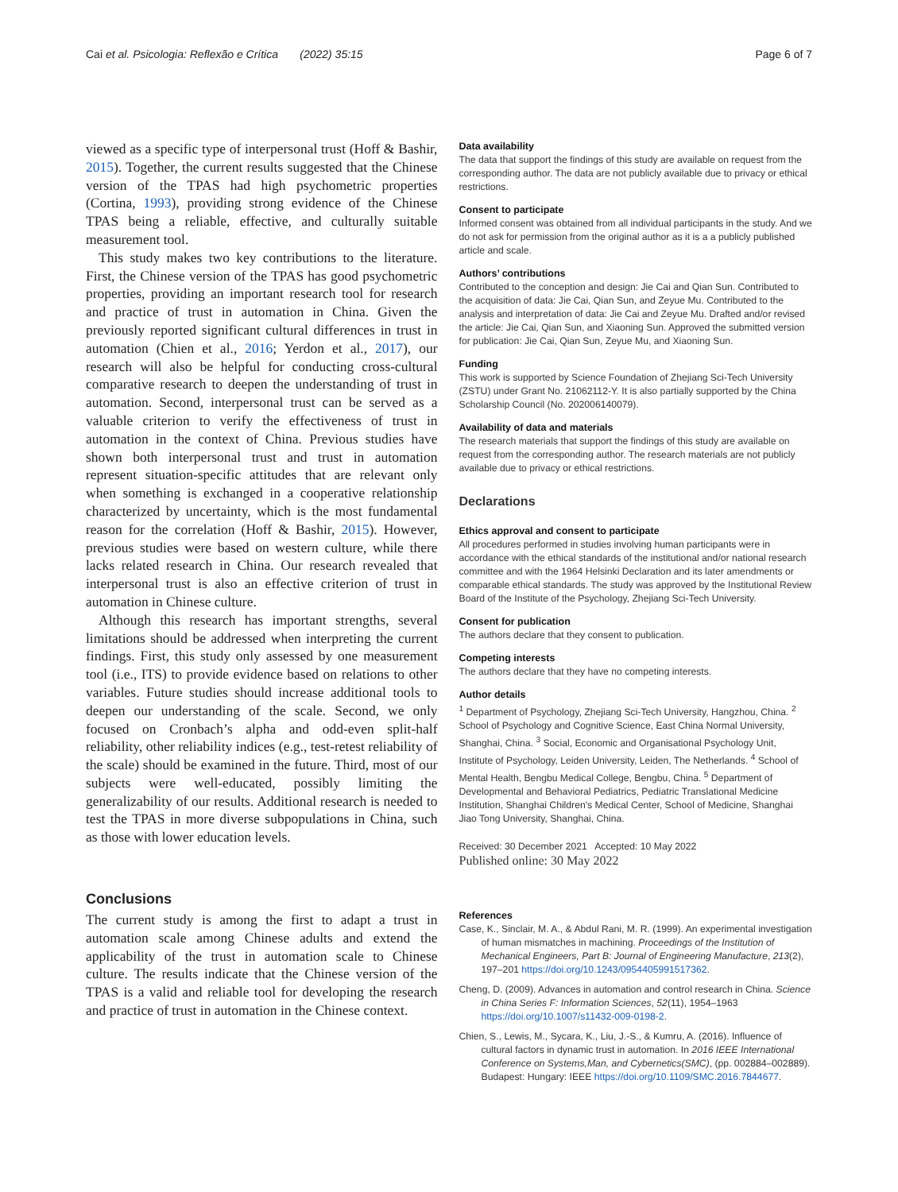Cai et al. Psicologia: Reflexão e Crítica (2022) 35:15 Page 6 of 7
viewed as a specific type of interpersonal trust (Hoff & Bashir, 2015). Together, the current results suggested that the Chinese version of the TPAS had high psychometric properties (Cortina, 1993), providing strong evidence of the Chinese TPAS being a reliable, effective, and culturally suitable measurement tool.
This study makes two key contributions to the literature. First, the Chinese version of the TPAS has good psychometric properties, providing an important research tool for research and practice of trust in automation in China. Given the previously reported significant cultural differences in trust in automation (Chien et al., 2016; Yerdon et al., 2017), our research will also be helpful for conducting cross-cultural comparative research to deepen the understanding of trust in automation. Second, interpersonal trust can be served as a valuable criterion to verify the effectiveness of trust in automation in the context of China. Previous studies have shown both interpersonal trust and trust in automation represent situation-specific attitudes that are relevant only when something is exchanged in a cooperative relationship characterized by uncertainty, which is the most fundamental reason for the correlation (Hoff & Bashir, 2015). However, previous studies were based on western culture, while there lacks related research in China. Our research revealed that interpersonal trust is also an effective criterion of trust in automation in Chinese culture.
Although this research has important strengths, several limitations should be addressed when interpreting the current findings. First, this study only assessed by one measurement tool (i.e., ITS) to provide evidence based on relations to other variables. Future studies should increase additional tools to deepen our understanding of the scale. Second, we only focused on Cronbach’s alpha and odd-even split-half reliability, other reliability indices (e.g., test-retest reliability of the scale) should be examined in the future. Third, most of our subjects were well-educated, possibly limiting the generalizability of our results. Additional research is needed to test the TPAS in more diverse subpopulations in China, such as those with lower education levels.
Conclusions
The current study is among the first to adapt a trust in automation scale among Chinese adults and extend the applicability of the trust in automation scale to Chinese culture. The results indicate that the Chinese version of the TPAS is a valid and reliable tool for developing the research and practice of trust in automation in the Chinese context.
Data availability
The data that support the findings of this study are available on request from the corresponding author. The data are not publicly available due to privacy or ethical restrictions.
Consent to participate
Informed consent was obtained from all individual participants in the study. And we do not ask for permission from the original author as it is a a publicly published article and scale.
Authors’ contributions
Contributed to the conception and design: Jie Cai and Qian Sun. Contributed to the acquisition of data: Jie Cai, Qian Sun, and Zeyue Mu. Contributed to the analysis and interpretation of data: Jie Cai and Zeyue Mu. Drafted and/or revised the article: Jie Cai, Qian Sun, and Xiaoning Sun. Approved the submitted version for publication: Jie Cai, Qian Sun, Zeyue Mu, and Xiaoning Sun.
Funding
This work is supported by Science Foundation of Zhejiang Sci-Tech University (ZSTU) under Grant No. 21062112-Y. It is also partially supported by the China Scholarship Council (No. 202006140079).
Availability of data and materials
The research materials that support the findings of this study are available on request from the corresponding author. The research materials are not publicly available due to privacy or ethical restrictions.
Declarations
Ethics approval and consent to participate
All procedures performed in studies involving human participants were in accordance with the ethical standards of the institutional and/or national research committee and with the 1964 Helsinki Declaration and its later amendments or comparable ethical standards. The study was approved by the Institutional Review Board of the Institute of the Psychology, Zhejiang Sci-Tech University.
Consent for publication
The authors declare that they consent to publication.
Competing interests
The authors declare that they have no competing interests.
Author details
<sup>1</sup> Department of Psychology, Zhejiang Sci-Tech University, Hangzhou, China. <sup>2</sup> School of Psychology and Cognitive Science, East China Normal University, Shanghai, China. <sup>3</sup> Social, Economic and Organisational Psychology Unit, Institute of Psychology, Leiden University, Leiden, The Netherlands. <sup>4</sup> School of Mental Health, Bengbu Medical College, Bengbu, China. <sup>5</sup> Department of Developmental and Behavioral Pediatrics, Pediatric Translational Medicine Institution, Shanghai Children's Medical Center, School of Medicine, Shanghai Jiao Tong University, Shanghai, China.
Received: 30 December 2021 Accepted: 10 May 2022
Published online: 30 May 2022
References
Case, K., Sinclair, M. A., & Abdul Rani, M. R. (1999). An experimental investigation of human mismatches in machining. Proceedings of the Institution of Mechanical Engineers, Part B: Journal of Engineering Manufacture, 213(2), 197–201 https://doi.org/10.1243/0954405991517362.
Cheng, D. (2009). Advances in automation and control research in China. Science in China Series F: Information Sciences, 52(11), 1954–1963 https://doi.org/10.1007/s11432-009-0198-2.
Chien, S., Lewis, M., Sycara, K., Liu, J.-S., & Kumru, A. (2016). Influence of cultural factors in dynamic trust in automation. In 2016 IEEE International Conference on Systems,Man, and Cybernetics(SMC), (pp. 002884–002889). Budapest: Hungary: IEEE https://doi.org/10.1109/SMC.2016.7844677.